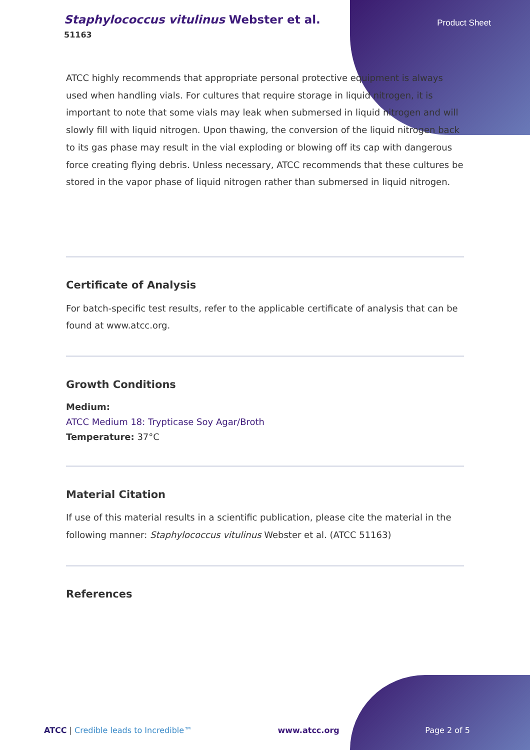Staphylococcus vitulinus Webster et al.
51163
Product Sheet
ATCC highly recommends that appropriate personal protective equipment is always used when handling vials. For cultures that require storage in liquid nitrogen, it is important to note that some vials may leak when submersed in liquid nitrogen and will slowly fill with liquid nitrogen. Upon thawing, the conversion of the liquid nitrogen back to its gas phase may result in the vial exploding or blowing off its cap with dangerous force creating flying debris. Unless necessary, ATCC recommends that these cultures be stored in the vapor phase of liquid nitrogen rather than submersed in liquid nitrogen.
Certificate of Analysis
For batch-specific test results, refer to the applicable certificate of analysis that can be found at www.atcc.org.
Growth Conditions
Medium:
ATCC Medium 18: Trypticase Soy Agar/Broth
Temperature: 37°C
Material Citation
If use of this material results in a scientific publication, please cite the material in the following manner: Staphylococcus vitulinus Webster et al. (ATCC 51163)
References
ATCC | Credible leads to Incredible™ www.atcc.org Page 2 of 5